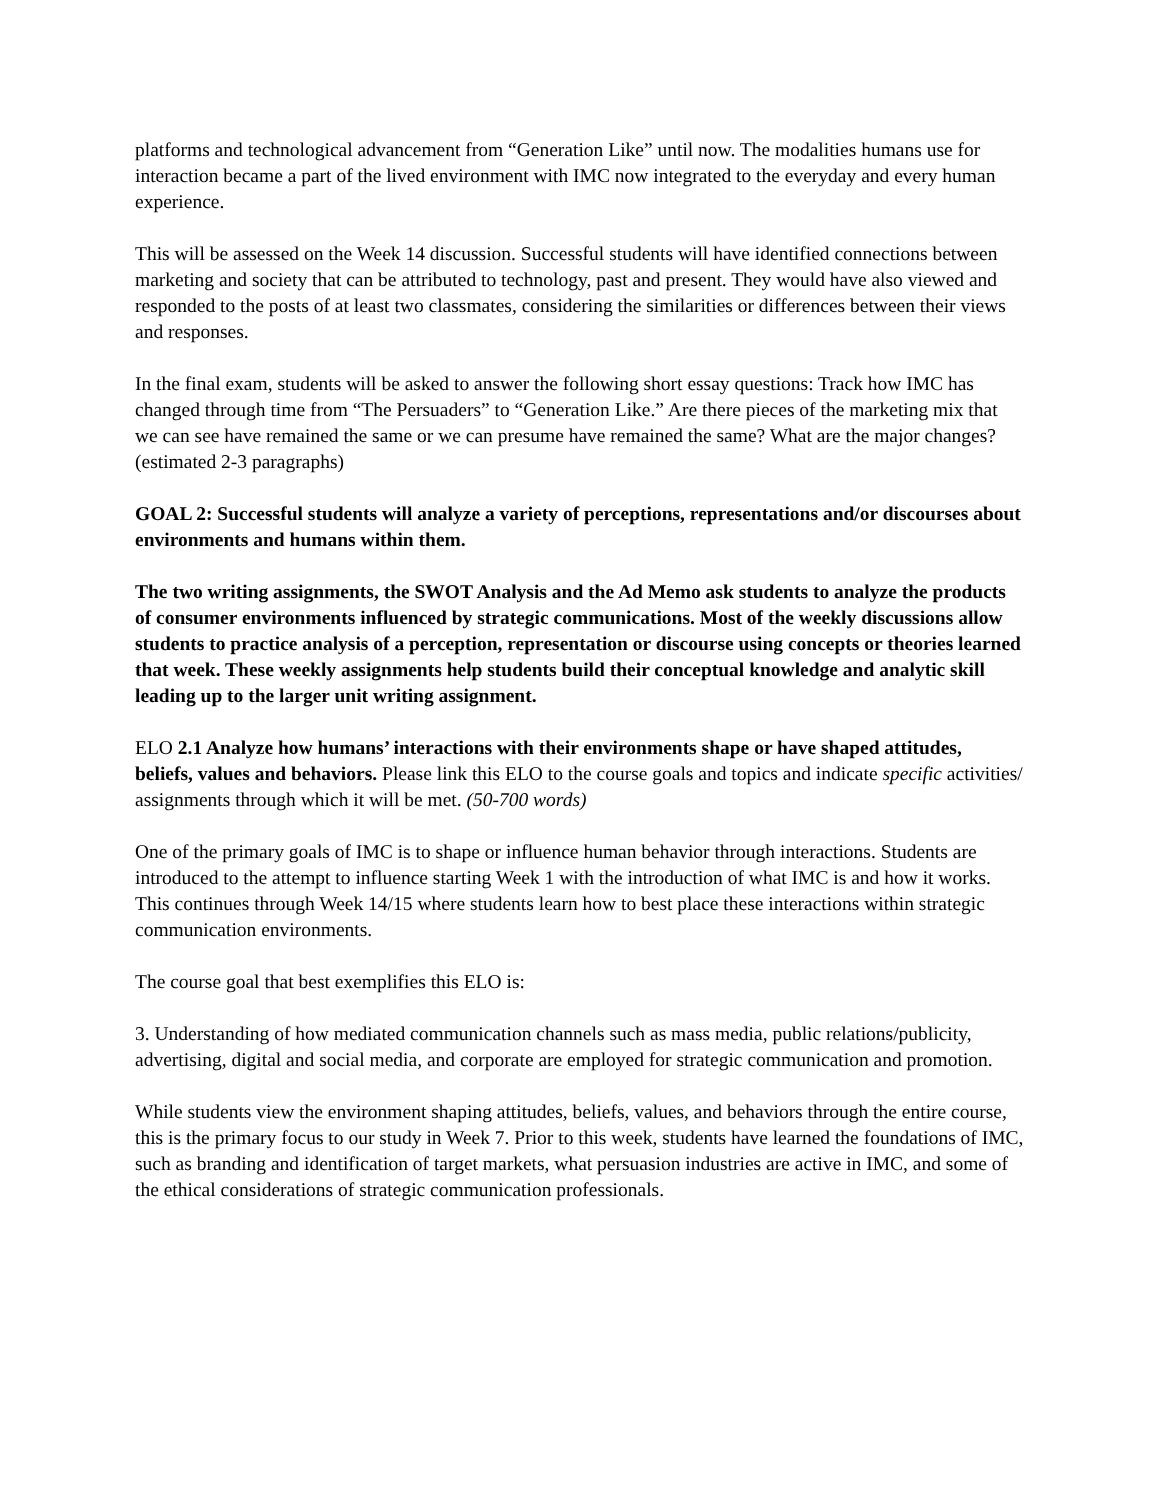platforms and technological advancement from “Generation Like” until now. The modalities humans use for interaction became a part of the lived environment with IMC now integrated to the everyday and every human experience.
This will be assessed on the Week 14 discussion. Successful students will have identified connections between marketing and society that can be attributed to technology, past and present. They would have also viewed and responded to the posts of at least two classmates, considering the similarities or differences between their views and responses.
In the final exam, students will be asked to answer the following short essay questions: Track how IMC has changed through time from “The Persuaders” to “Generation Like.” Are there pieces of the marketing mix that we can see have remained the same or we can presume have remained the same? What are the major changes? (estimated 2-3 paragraphs)
GOAL 2: Successful students will analyze a variety of perceptions, representations and/or discourses about environments and humans within them.
The two writing assignments, the SWOT Analysis and the Ad Memo ask students to analyze the products of consumer environments influenced by strategic communications. Most of the weekly discussions allow students to practice analysis of a perception, representation or discourse using concepts or theories learned that week. These weekly assignments help students build their conceptual knowledge and analytic skill leading up to the larger unit writing assignment.
ELO 2.1 Analyze how humans’ interactions with their environments shape or have shaped attitudes, beliefs, values and behaviors. Please link this ELO to the course goals and topics and indicate specific activities/ assignments through which it will be met. (50-700 words)
One of the primary goals of IMC is to shape or influence human behavior through interactions. Students are introduced to the attempt to influence starting Week 1 with the introduction of what IMC is and how it works. This continues through Week 14/15 where students learn how to best place these interactions within strategic communication environments.
The course goal that best exemplifies this ELO is:
3. Understanding of how mediated communication channels such as mass media, public relations/publicity, advertising, digital and social media, and corporate are employed for strategic communication and promotion.
While students view the environment shaping attitudes, beliefs, values, and behaviors through the entire course, this is the primary focus to our study in Week 7. Prior to this week, students have learned the foundations of IMC, such as branding and identification of target markets, what persuasion industries are active in IMC, and some of the ethical considerations of strategic communication professionals.